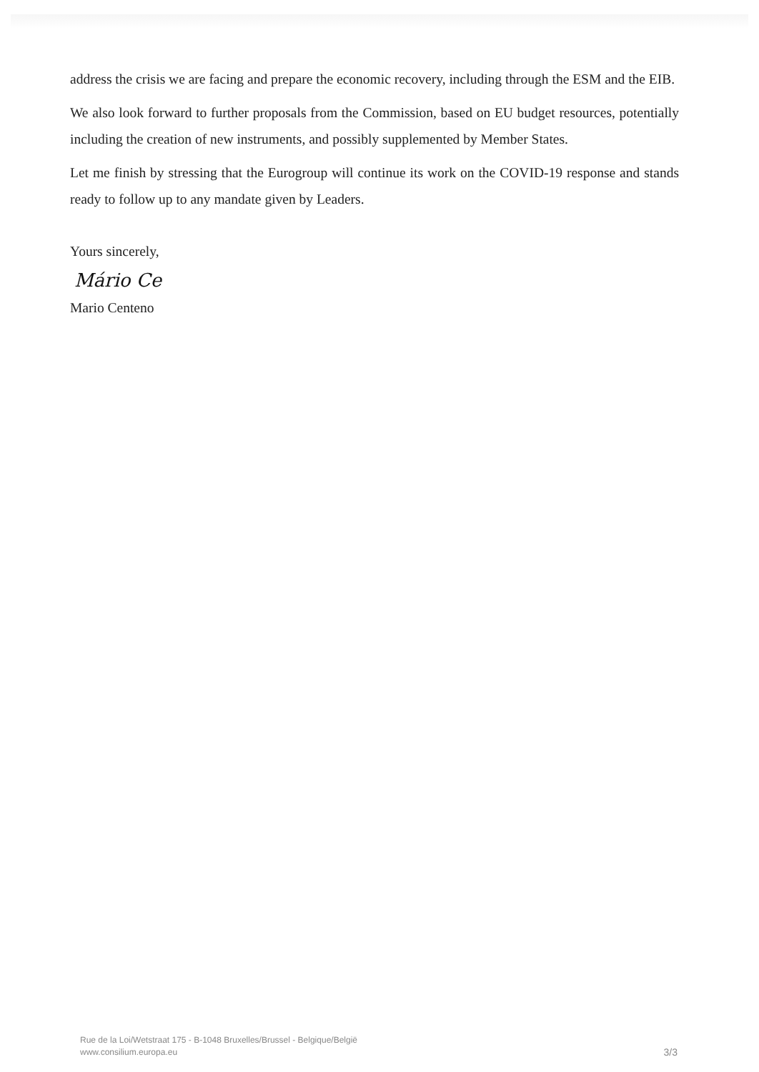address the crisis we are facing and prepare the economic recovery, including through the ESM and the EIB.
We also look forward to further proposals from the Commission, based on EU budget resources, potentially including the creation of new instruments, and possibly supplemented by Member States.
Let me finish by stressing that the Eurogroup will continue its work on the COVID-19 response and stands ready to follow up to any mandate given by Leaders.
Yours sincerely,
Mário Ce
Mario Centeno
Rue de la Loi/Wetstraat 175 - B-1048 Bruxelles/Brussel - Belgique/België
www.consilium.europa.eu
3/3